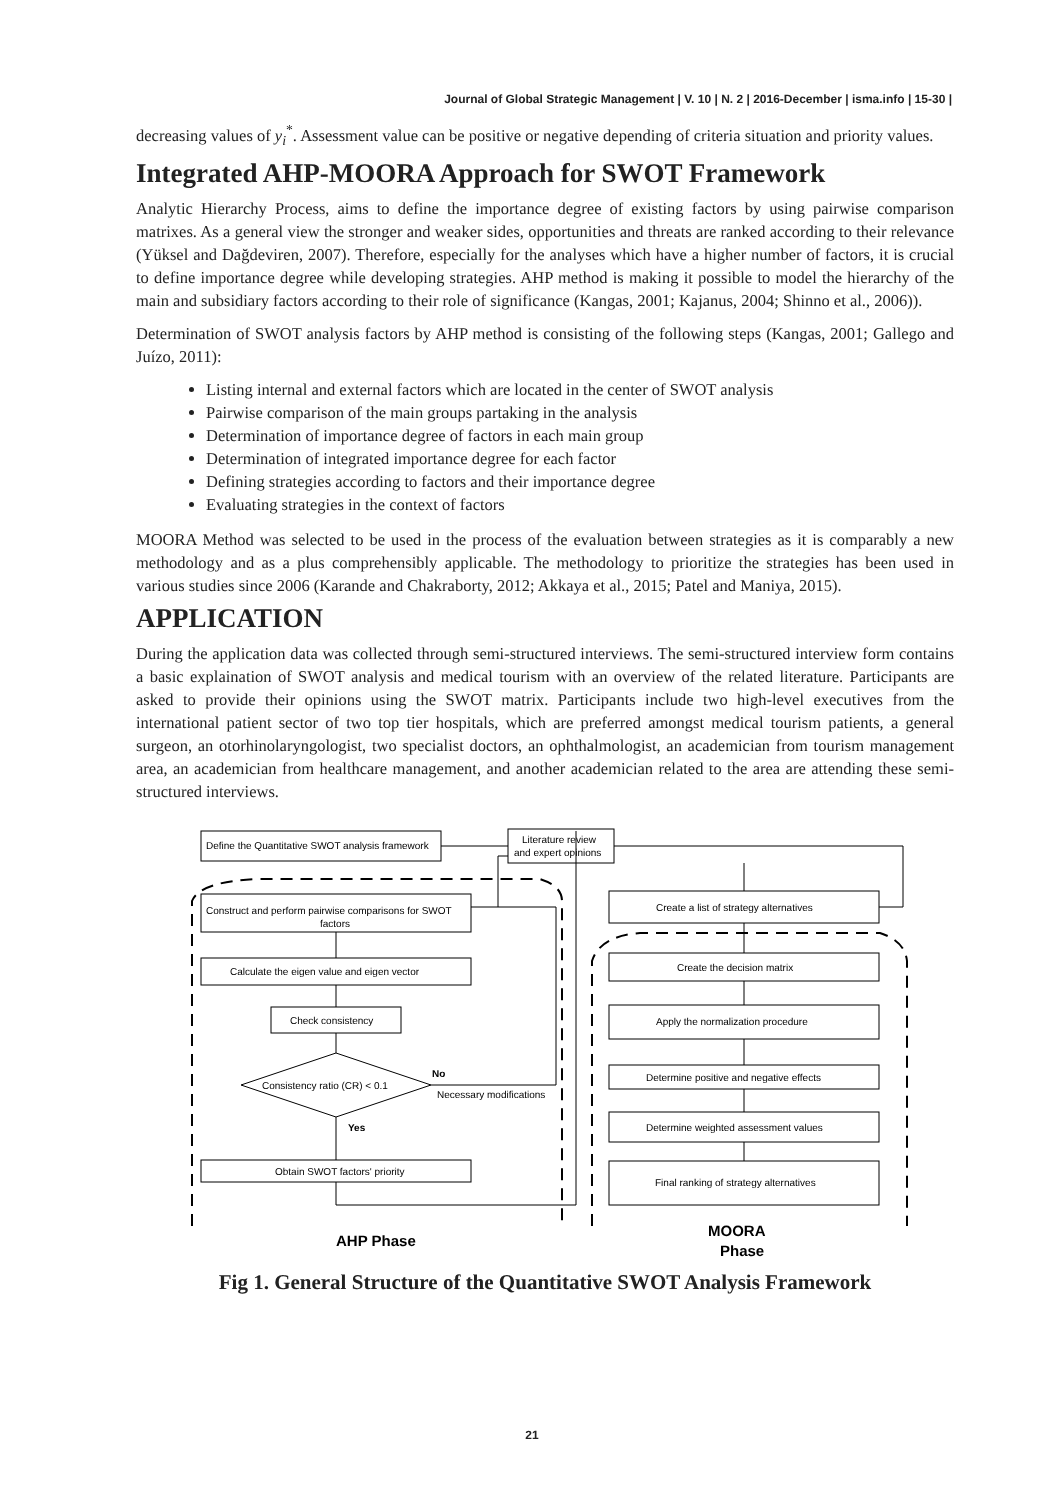Journal of Global Strategic Management | V. 10 | N. 2 | 2016-December | isma.info | 15-30 |
decreasing values of y<sub>i</sub><sup>*</sup>. Assessment value can be positive or negative depending of criteria situation and priority values.
Integrated AHP-MOORA Approach for SWOT Framework
Analytic Hierarchy Process, aims to define the importance degree of existing factors by using pairwise comparison matrixes. As a general view the stronger and weaker sides, opportunities and threats are ranked according to their relevance (Yüksel and Dağdeviren, 2007). Therefore, especially for the analyses which have a higher number of factors, it is crucial to define importance degree while developing strategies. AHP method is making it possible to model the hierarchy of the main and subsidiary factors according to their role of significance (Kangas, 2001; Kajanus, 2004; Shinno et al., 2006)).
Determination of SWOT analysis factors by AHP method is consisting of the following steps (Kangas, 2001; Gallego and Juízo, 2011):
Listing internal and external factors which are located in the center of SWOT analysis
Pairwise comparison of the main groups partaking in the analysis
Determination of importance degree of factors in each main group
Determination of integrated importance degree for each factor
Defining strategies according to factors and their importance degree
Evaluating strategies in the context of factors
MOORA Method was selected to be used in the process of the evaluation between strategies as it is comparably a new methodology and as a plus comprehensibly applicable. The methodology to prioritize the strategies has been used in various studies since 2006 (Karande and Chakraborty, 2012; Akkaya et al., 2015; Patel and Maniya, 2015).
APPLICATION
During the application data was collected through semi-structured interviews. The semi-structured interview form contains a basic explaination of SWOT analysis and medical tourism with an overview of the related literature. Participants are asked to provide their opinions using the SWOT matrix. Participants include two high-level executives from the international patient sector of two top tier hospitals, which are preferred amongst medical tourism patients, a general surgeon, an otorhinolaryngologist, two specialist doctors, an ophthalmologist, an academician from tourism management area, an academician from healthcare management, and another academician related to the area are attending these semi-structured interviews.
Define the Quantitative SWOT analysis framework
Literature review
and expert opinions
Construct and perform pairwise comparisons for SWOT
factors
Calculate the eigen value and eigen vector
Check consistency
Consistency ratio (CR) < 0.1
No
Necessary modifications
Yes
Obtain SWOT factors' priority
Create a list of strategy alternatives
Create the decision matrix
Apply the normalization procedure
Determine positive and negative effects
Determine weighted assessment values
Final ranking of strategy alternatives
AHP Phase
MOORA
Phase
Fig 1. General Structure of the Quantitative SWOT Analysis Framework
21